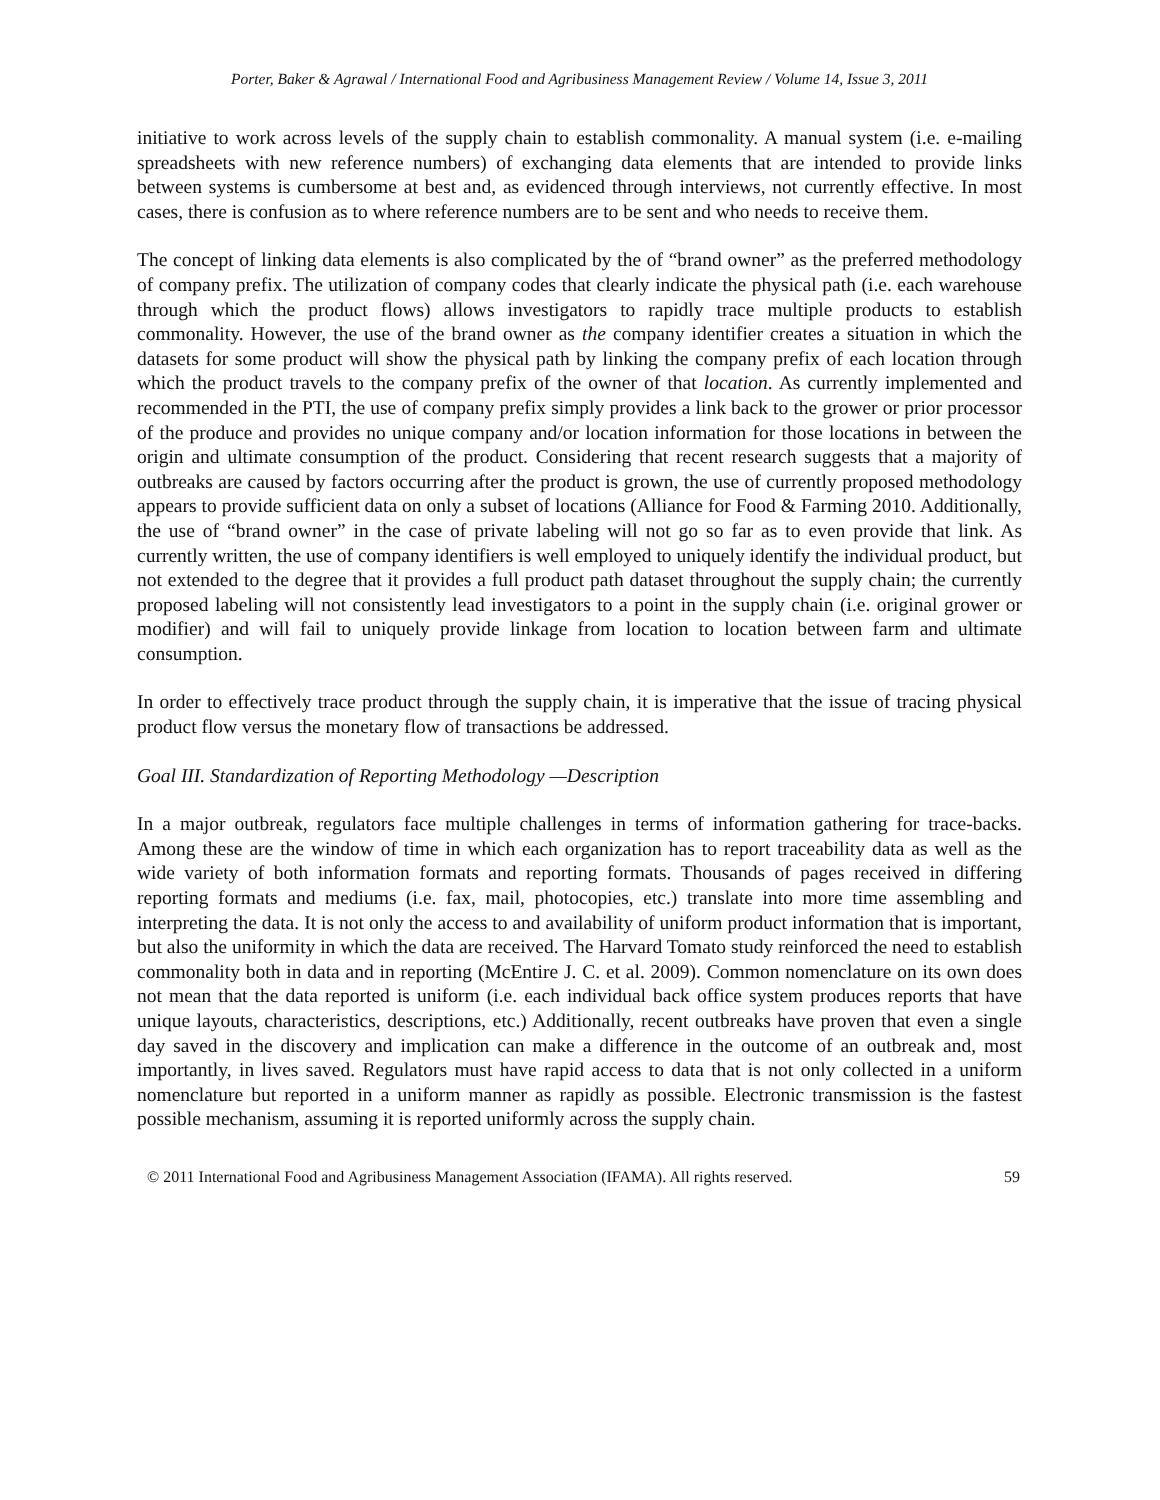Porter, Baker & Agrawal / International Food and Agribusiness Management Review / Volume 14, Issue 3, 2011
initiative to work across levels of the supply chain to establish commonality. A manual system (i.e. e-mailing spreadsheets with new reference numbers) of exchanging data elements that are intended to provide links between systems is cumbersome at best and, as evidenced through interviews, not currently effective. In most cases, there is confusion as to where reference numbers are to be sent and who needs to receive them.
The concept of linking data elements is also complicated by the of “brand owner” as the preferred methodology of company prefix. The utilization of company codes that clearly indicate the physical path (i.e. each warehouse through which the product flows) allows investigators to rapidly trace multiple products to establish commonality. However, the use of the brand owner as the company identifier creates a situation in which the datasets for some product will show the physical path by linking the company prefix of each location through which the product travels to the company prefix of the owner of that location. As currently implemented and recommended in the PTI, the use of company prefix simply provides a link back to the grower or prior processor of the produce and provides no unique company and/or location information for those locations in between the origin and ultimate consumption of the product. Considering that recent research suggests that a majority of outbreaks are caused by factors occurring after the product is grown, the use of currently proposed methodology appears to provide sufficient data on only a subset of locations (Alliance for Food & Farming 2010. Additionally, the use of “brand owner” in the case of private labeling will not go so far as to even provide that link. As currently written, the use of company identifiers is well employed to uniquely identify the individual product, but not extended to the degree that it provides a full product path dataset throughout the supply chain; the currently proposed labeling will not consistently lead investigators to a point in the supply chain (i.e. original grower or modifier) and will fail to uniquely provide linkage from location to location between farm and ultimate consumption.
In order to effectively trace product through the supply chain, it is imperative that the issue of tracing physical product flow versus the monetary flow of transactions be addressed.
Goal III. Standardization of Reporting Methodology —Description
In a major outbreak, regulators face multiple challenges in terms of information gathering for trace-backs. Among these are the window of time in which each organization has to report traceability data as well as the wide variety of both information formats and reporting formats. Thousands of pages received in differing reporting formats and mediums (i.e. fax, mail, photocopies, etc.) translate into more time assembling and interpreting the data. It is not only the access to and availability of uniform product information that is important, but also the uniformity in which the data are received. The Harvard Tomato study reinforced the need to establish commonality both in data and in reporting (McEntire J. C. et al. 2009). Common nomenclature on its own does not mean that the data reported is uniform (i.e. each individual back office system produces reports that have unique layouts, characteristics, descriptions, etc.) Additionally, recent outbreaks have proven that even a single day saved in the discovery and implication can make a difference in the outcome of an outbreak and, most importantly, in lives saved. Regulators must have rapid access to data that is not only collected in a uniform nomenclature but reported in a uniform manner as rapidly as possible. Electronic transmission is the fastest possible mechanism, assuming it is reported uniformly across the supply chain.
© 2011 International Food and Agribusiness Management Association (IFAMA). All rights reserved. 59